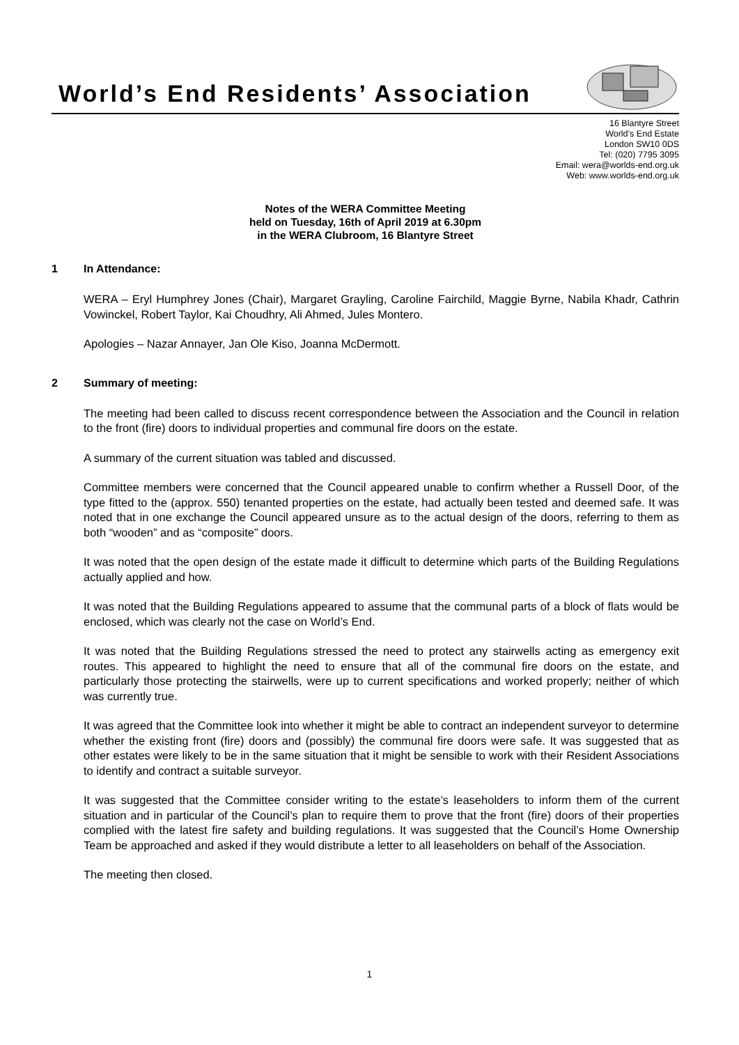World’s End Residents’ Association
16 Blantyre Street
World’s End Estate
London SW10 0DS
Tel: (020) 7795 3095
Email: wera@worlds-end.org.uk
Web: www.worlds-end.org.uk
Notes of the WERA Committee Meeting
held on Tuesday, 16th of April 2019 at 6.30pm
in the WERA Clubroom, 16 Blantyre Street
1 In Attendance:
WERA – Eryl Humphrey Jones (Chair), Margaret Grayling, Caroline Fairchild, Maggie Byrne, Nabila Khadr, Cathrin Vowinckel, Robert Taylor, Kai Choudhry, Ali Ahmed, Jules Montero.
Apologies – Nazar Annayer, Jan Ole Kiso, Joanna McDermott.
2 Summary of meeting:
The meeting had been called to discuss recent correspondence between the Association and the Council in relation to the front (fire) doors to individual properties and communal fire doors on the estate.
A summary of the current situation was tabled and discussed.
Committee members were concerned that the Council appeared unable to confirm whether a Russell Door, of the type fitted to the (approx. 550) tenanted properties on the estate, had actually been tested and deemed safe. It was noted that in one exchange the Council appeared unsure as to the actual design of the doors, referring to them as both “wooden” and as “composite” doors.
It was noted that the open design of the estate made it difficult to determine which parts of the Building Regulations actually applied and how.
It was noted that the Building Regulations appeared to assume that the communal parts of a block of flats would be enclosed, which was clearly not the case on World’s End.
It was noted that the Building Regulations stressed the need to protect any stairwells acting as emergency exit routes. This appeared to highlight the need to ensure that all of the communal fire doors on the estate, and particularly those protecting the stairwells, were up to current specifications and worked properly; neither of which was currently true.
It was agreed that the Committee look into whether it might be able to contract an independent surveyor to determine whether the existing front (fire) doors and (possibly) the communal fire doors were safe. It was suggested that as other estates were likely to be in the same situation that it might be sensible to work with their Resident Associations to identify and contract a suitable surveyor.
It was suggested that the Committee consider writing to the estate’s leaseholders to inform them of the current situation and in particular of the Council’s plan to require them to prove that the front (fire) doors of their properties complied with the latest fire safety and building regulations. It was suggested that the Council’s Home Ownership Team be approached and asked if they would distribute a letter to all leaseholders on behalf of the Association.
The meeting then closed.
1